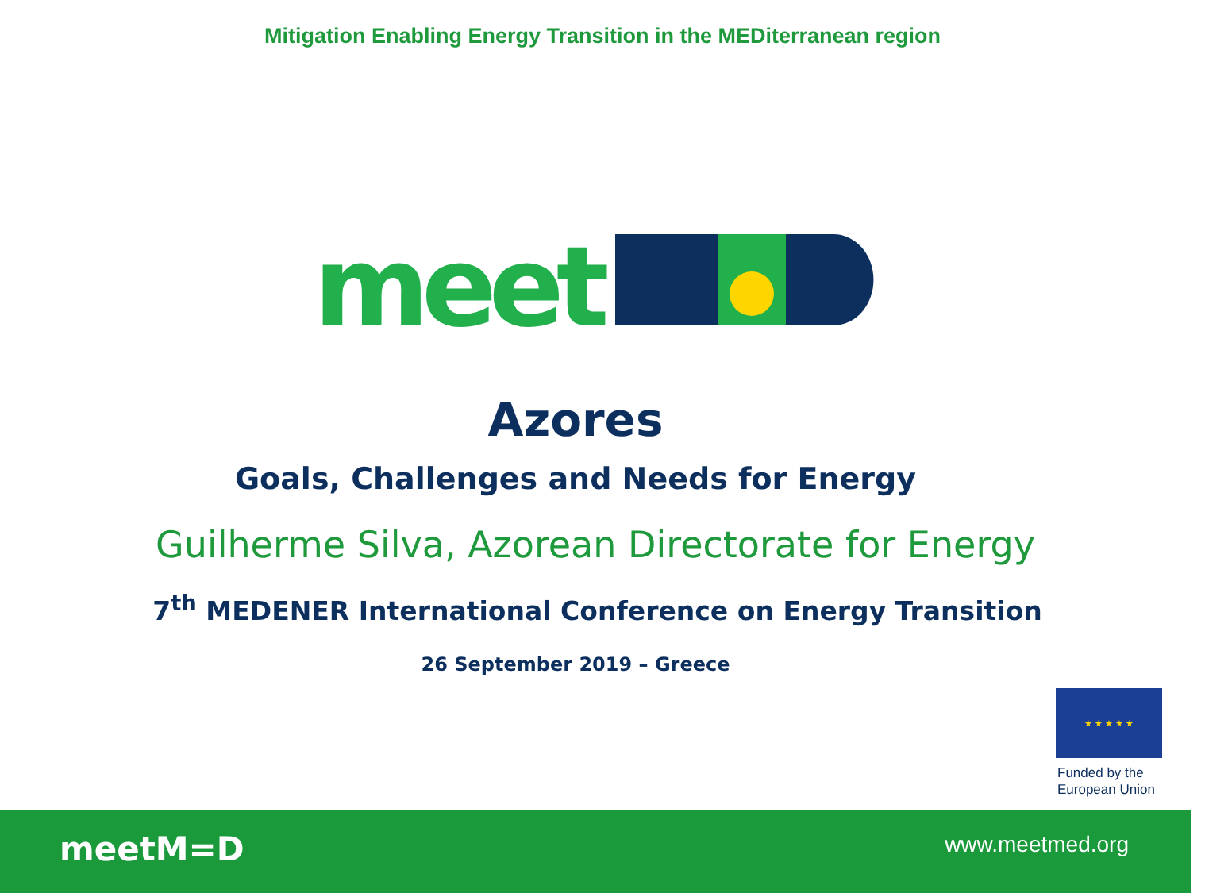Mitigation Enabling Energy Transition in the MEDiterranean region
meet
Azores
Goals, Challenges and Needs for Energy
Guilherme Silva, Azorean Directorate for Energy
7<sup>th</sup> MEDENER International Conference on Energy Transition
26 September 2019 – Greece
★ ★ ★ ★ ★
Funded by the
European Union
meetM=D www.meetmed.org